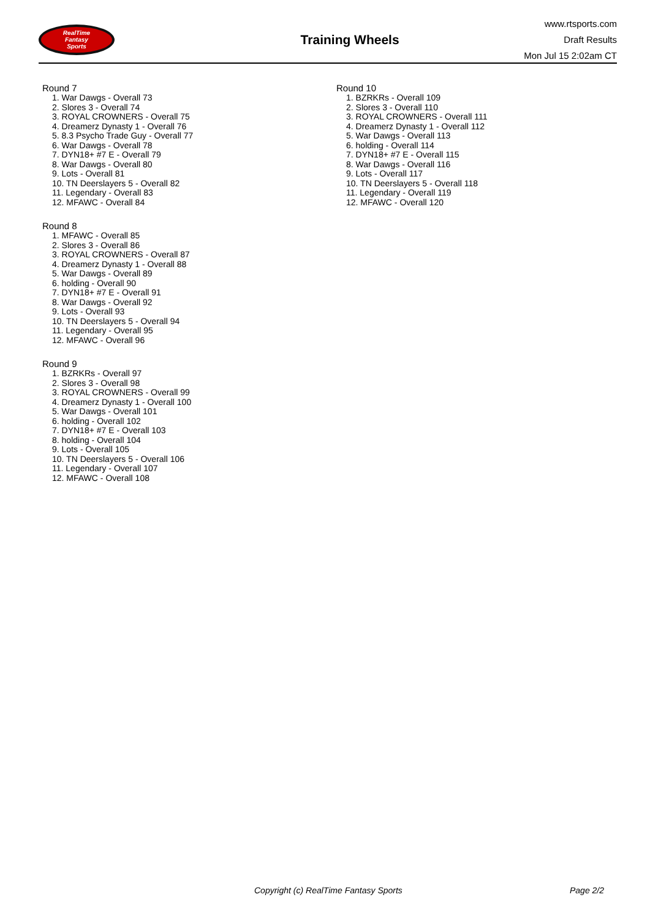RealTime
Fantasy
Sports
Training Wheels
www.rtsports.com
Draft Results
Mon Jul 15 2:02am CT
Round 7
1. War Dawgs - Overall 73
2. Slores 3 - Overall 74
3. ROYAL CROWNERS - Overall 75
4. Dreamerz Dynasty 1 - Overall 76
5. 8.3 Psycho Trade Guy - Overall 77
6. War Dawgs - Overall 78
7. DYN18+ #7 E - Overall 79
8. War Dawgs - Overall 80
9. Lots - Overall 81
10. TN Deerslayers 5 - Overall 82
11. Legendary - Overall 83
12. MFAWC - Overall 84
Round 8
1. MFAWC - Overall 85
2. Slores 3 - Overall 86
3. ROYAL CROWNERS - Overall 87
4. Dreamerz Dynasty 1 - Overall 88
5. War Dawgs - Overall 89
6. holding - Overall 90
7. DYN18+ #7 E - Overall 91
8. War Dawgs - Overall 92
9. Lots - Overall 93
10. TN Deerslayers 5 - Overall 94
11. Legendary - Overall 95
12. MFAWC - Overall 96
Round 9
1. BZRKRs - Overall 97
2. Slores 3 - Overall 98
3. ROYAL CROWNERS - Overall 99
4. Dreamerz Dynasty 1 - Overall 100
5. War Dawgs - Overall 101
6. holding - Overall 102
7. DYN18+ #7 E - Overall 103
8. holding - Overall 104
9. Lots - Overall 105
10. TN Deerslayers 5 - Overall 106
11. Legendary - Overall 107
12. MFAWC - Overall 108
Round 10
1. BZRKRs - Overall 109
2. Slores 3 - Overall 110
3. ROYAL CROWNERS - Overall 111
4. Dreamerz Dynasty 1 - Overall 112
5. War Dawgs - Overall 113
6. holding - Overall 114
7. DYN18+ #7 E - Overall 115
8. War Dawgs - Overall 116
9. Lots - Overall 117
10. TN Deerslayers 5 - Overall 118
11. Legendary - Overall 119
12. MFAWC - Overall 120
Copyright (c) RealTime Fantasy Sports Page 2/2